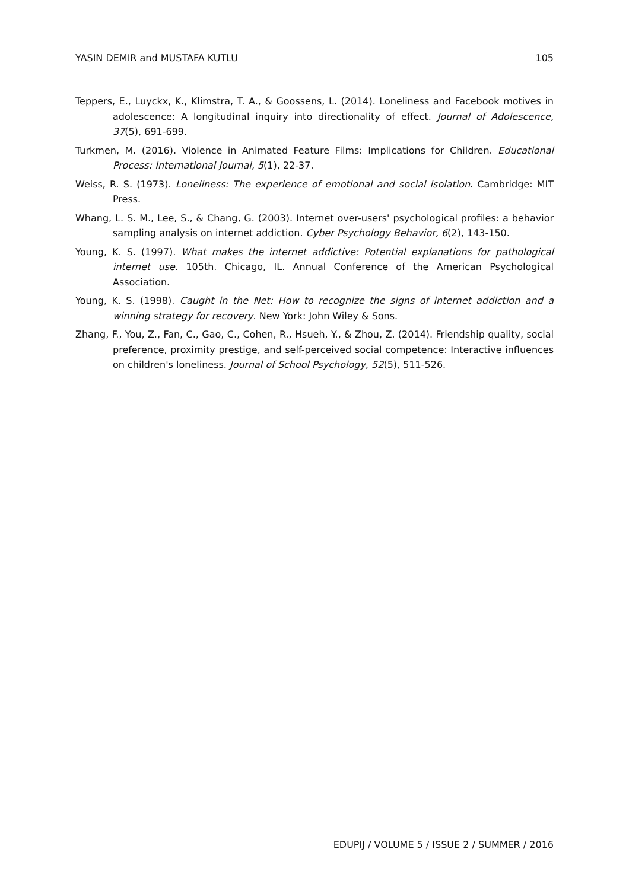YASIN DEMIR and MUSTAFA KUTLU 105
Teppers, E., Luyckx, K., Klimstra, T. A., & Goossens, L. (2014). Loneliness and Facebook motives in adolescence: A longitudinal inquiry into directionality of effect. Journal of Adolescence, 37(5), 691-699.
Turkmen, M. (2016). Violence in Animated Feature Films: Implications for Children. Educational Process: International Journal, 5(1), 22-37.
Weiss, R. S. (1973). Loneliness: The experience of emotional and social isolation. Cambridge: MIT Press.
Whang, L. S. M., Lee, S., & Chang, G. (2003). Internet over-users' psychological profiles: a behavior sampling analysis on internet addiction. Cyber Psychology Behavior, 6(2), 143-150.
Young, K. S. (1997). What makes the internet addictive: Potential explanations for pathological internet use. 105th. Chicago, IL. Annual Conference of the American Psychological Association.
Young, K. S. (1998). Caught in the Net: How to recognize the signs of internet addiction and a winning strategy for recovery. New York: John Wiley & Sons.
Zhang, F., You, Z., Fan, C., Gao, C., Cohen, R., Hsueh, Y., & Zhou, Z. (2014). Friendship quality, social preference, proximity prestige, and self-perceived social competence: Interactive influences on children's loneliness. Journal of School Psychology, 52(5), 511-526.
EDUPIJ / VOLUME 5 / ISSUE 2 / SUMMER / 2016